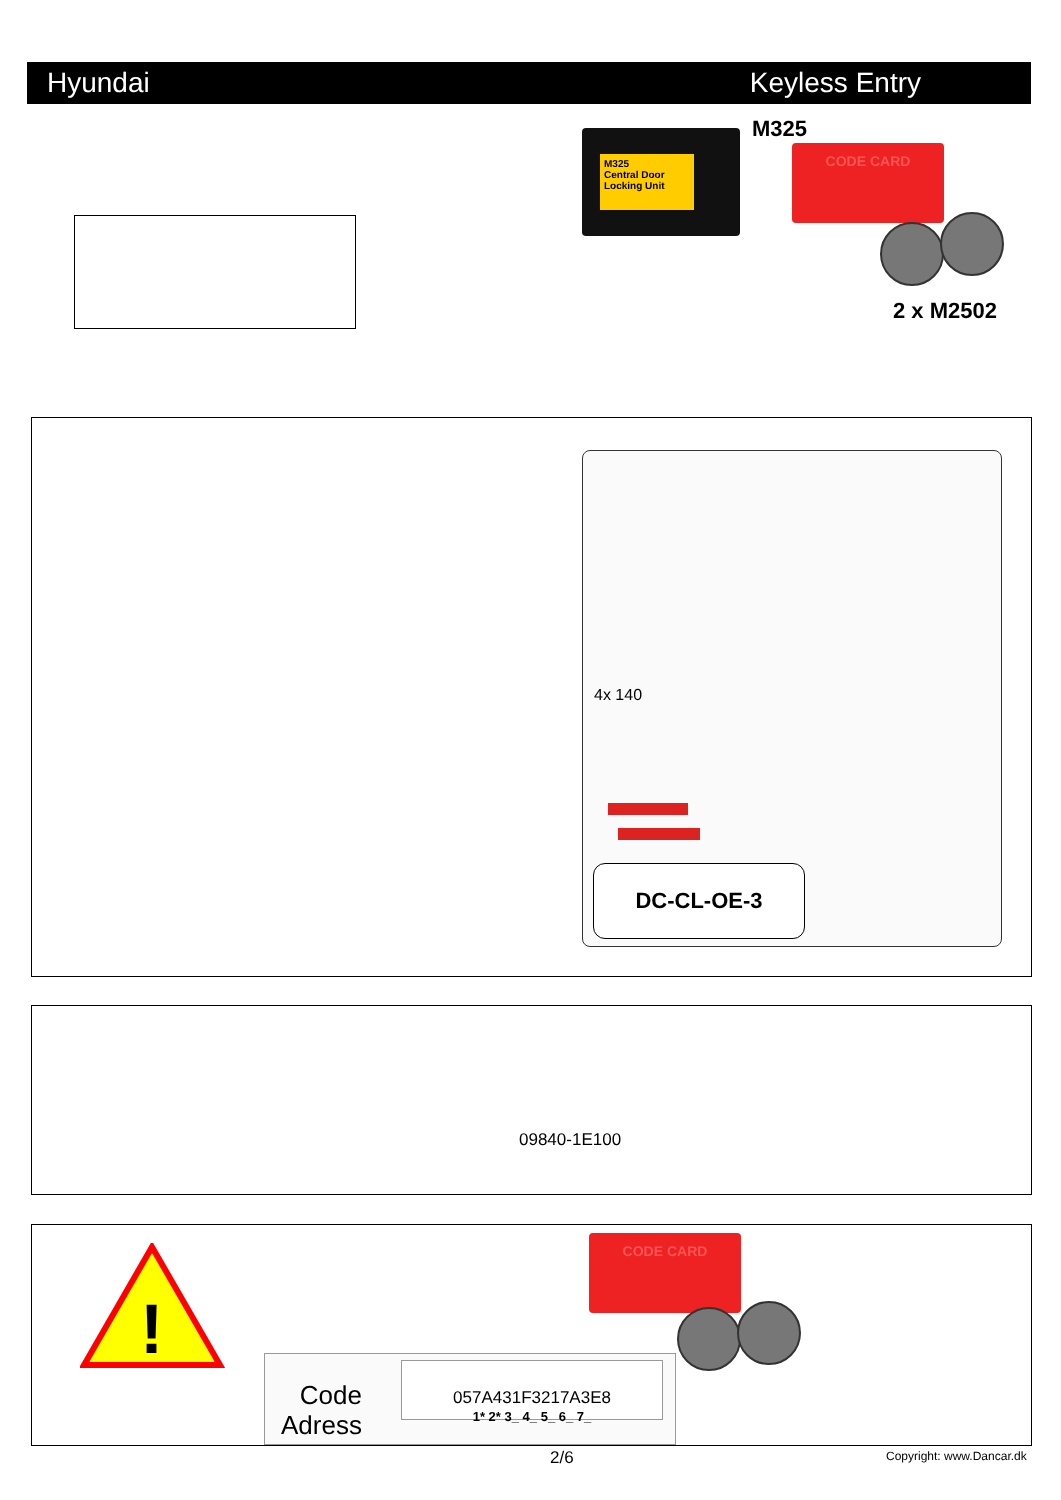Hyundai Keyless Entry
M325
Central Door Locking Unit
M325
CODE CARD
2 x M2502
4x 140
DC-CL-OE-3
09840-1E100
!
CODE CARD
Code
Adress
057A431F3217A3E8
1* 2* 3_ 4_ 5_ 6_ 7_
2/6 Copyright: www.Dancar.dk